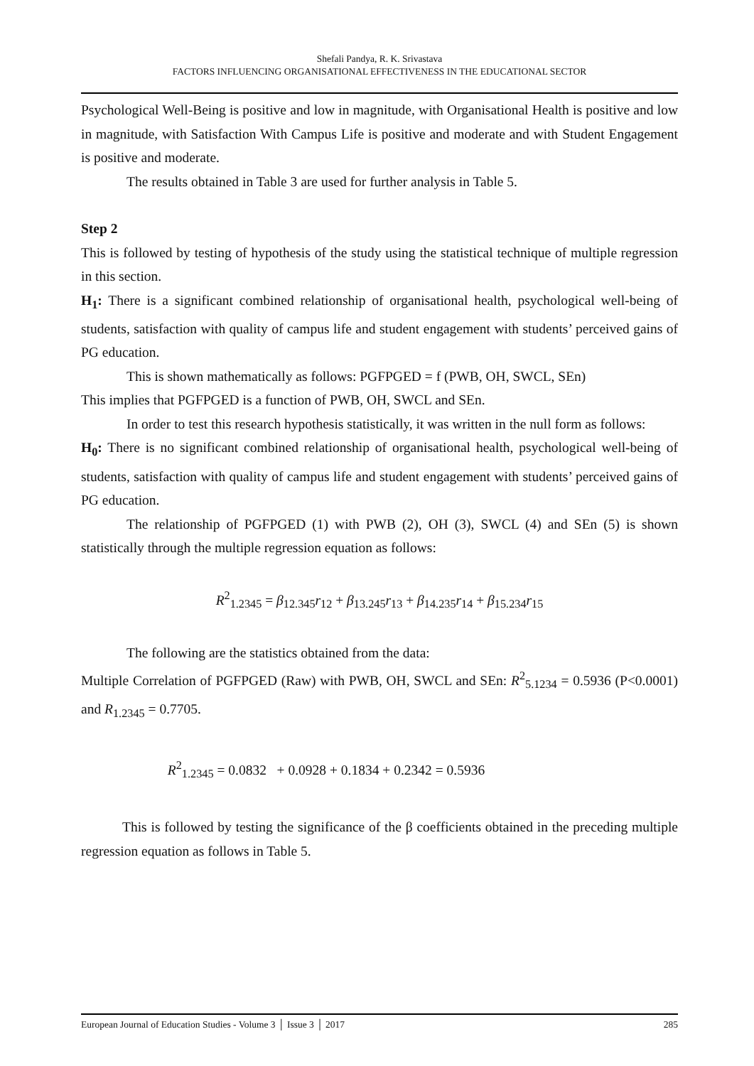Shefali Pandya, R. K. Srivastava
FACTORS INFLUENCING ORGANISATIONAL EFFECTIVENESS IN THE EDUCATIONAL SECTOR
Psychological Well-Being is positive and low in magnitude, with Organisational Health is positive and low in magnitude, with Satisfaction With Campus Life is positive and moderate and with Student Engagement is positive and moderate.
The results obtained in Table 3 are used for further analysis in Table 5.
Step 2
This is followed by testing of hypothesis of the study using the statistical technique of multiple regression in this section.
H<sub>1</sub>: There is a significant combined relationship of organisational health, psychological well-being of students, satisfaction with quality of campus life and student engagement with students’ perceived gains of PG education.
This is shown mathematically as follows: PGFPGED = f (PWB, OH, SWCL, SEn)
This implies that PGFPGED is a function of PWB, OH, SWCL and SEn.
In order to test this research hypothesis statistically, it was written in the null form as follows:
H<sub>0</sub>: There is no significant combined relationship of organisational health, psychological well-being of students, satisfaction with quality of campus life and student engagement with students’ perceived gains of PG education.
The relationship of PGFPGED (1) with PWB (2), OH (3), SWCL (4) and SEn (5) is shown statistically through the multiple regression equation as follows:
R<sup>2</sup><sub>1.2345</sub> = β<sub>12.345</sub>r<sub>12</sub> + β<sub>13.245</sub>r<sub>13</sub> + β<sub>14.235</sub>r<sub>14</sub> + β<sub>15.234</sub>r<sub>15</sub>
The following are the statistics obtained from the data:
Multiple Correlation of PGFPGED (Raw) with PWB, OH, SWCL and SEn: R<sup>2</sup><sub>5.1234</sub> = 0.5936 (P<0.0001) and R<sub>1.2345</sub> = 0.7705.
R<sup>2</sup><sub>1.2345</sub> = 0.0832 + 0.0928 + 0.1834 + 0.2342 = 0.5936
This is followed by testing the significance of the β coefficients obtained in the preceding multiple regression equation as follows in Table 5.
European Journal of Education Studies - Volume 3 │ Issue 3 │ 2017 285